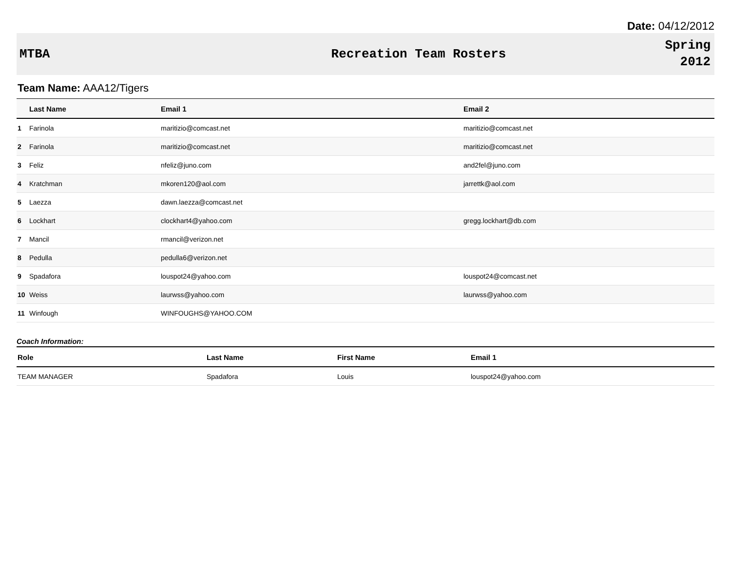Date: 04/12/2012
MTBA Recreation Team Rosters
Spring
2012
Team Name: AAA12/Tigers
| | Last Name | Email 1 | Email 2 |
| --- | --- | --- | --- |
| 1 | Farinola | maritizio@comcast.net | maritizio@comcast.net |
| 2 | Farinola | maritizio@comcast.net | maritizio@comcast.net |
| 3 | Feliz | nfeliz@juno.com | and2fel@juno.com |
| 4 | Kratchman | mkoren120@aol.com | jarrettk@aol.com |
| 5 | Laezza | dawn.laezza@comcast.net | |
| 6 | Lockhart | clockhart4@yahoo.com | gregg.lockhart@db.com |
| 7 | Mancil | rmancil@verizon.net | |
| 8 | Pedulla | pedulla6@verizon.net | |
| 9 | Spadafora | louspot24@yahoo.com | louspot24@comcast.net |
| 10 | Weiss | laurwss@yahoo.com | laurwss@yahoo.com |
| 11 | Winfough | WINFOUGHS@YAHOO.COM | |
Coach Information:
| Role | Last Name | First Name | Email 1 |
| --- | --- | --- | --- |
| TEAM MANAGER | Spadafora | Louis | louspot24@yahoo.com |